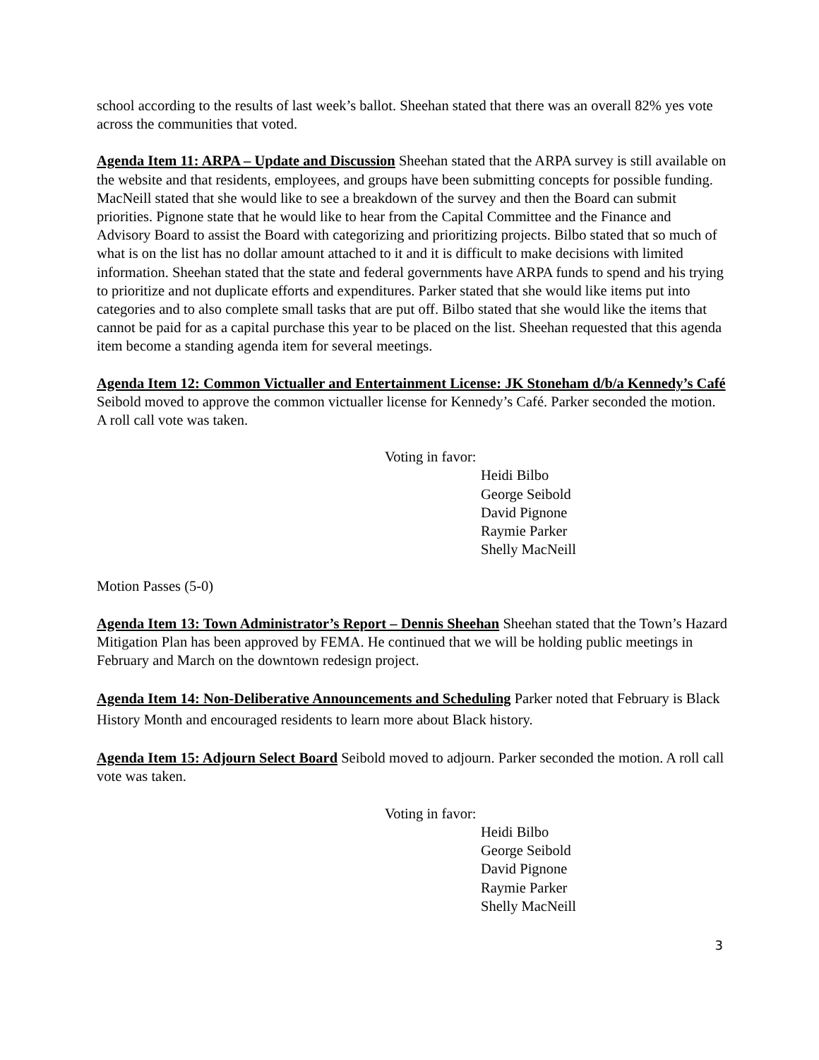school according to the results of last week’s ballot. Sheehan stated that there was an overall 82% yes vote across the communities that voted.
Agenda Item 11: ARPA – Update and Discussion Sheehan stated that the ARPA survey is still available on the website and that residents, employees, and groups have been submitting concepts for possible funding. MacNeill stated that she would like to see a breakdown of the survey and then the Board can submit priorities. Pignone state that he would like to hear from the Capital Committee and the Finance and Advisory Board to assist the Board with categorizing and prioritizing projects. Bilbo stated that so much of what is on the list has no dollar amount attached to it and it is difficult to make decisions with limited information. Sheehan stated that the state and federal governments have ARPA funds to spend and his trying to prioritize and not duplicate efforts and expenditures. Parker stated that she would like items put into categories and to also complete small tasks that are put off. Bilbo stated that she would like the items that cannot be paid for as a capital purchase this year to be placed on the list. Sheehan requested that this agenda item become a standing agenda item for several meetings.
Agenda Item 12: Common Victualler and Entertainment License: JK Stoneham d/b/a Kennedy’s Café Seibold moved to approve the common victualler license for Kennedy’s Café. Parker seconded the motion. A roll call vote was taken.
Voting in favor:
Heidi Bilbo
George Seibold
David Pignone
Raymie Parker
Shelly MacNeill
Motion Passes (5-0)
Agenda Item 13: Town Administrator’s Report – Dennis Sheehan Sheehan stated that the Town’s Hazard Mitigation Plan has been approved by FEMA. He continued that we will be holding public meetings in February and March on the downtown redesign project.
Agenda Item 14: Non-Deliberative Announcements and Scheduling Parker noted that February is Black History Month and encouraged residents to learn more about Black history.
Agenda Item 15: Adjourn Select Board Seibold moved to adjourn. Parker seconded the motion. A roll call vote was taken.
Voting in favor:
Heidi Bilbo
George Seibold
David Pignone
Raymie Parker
Shelly MacNeill
3